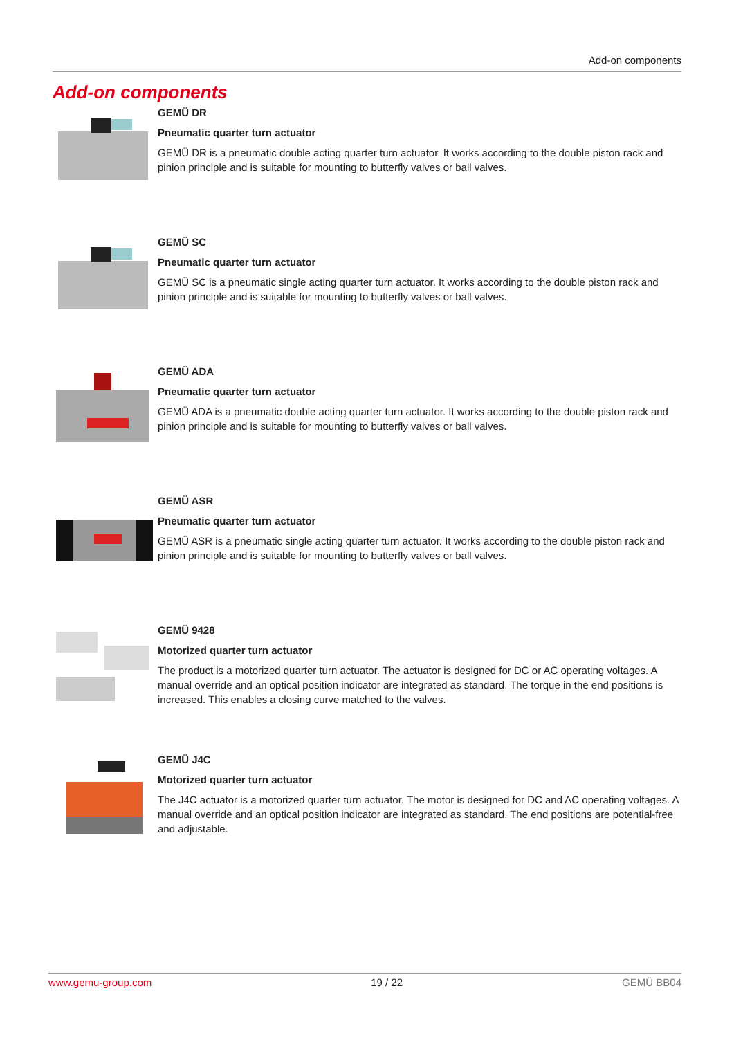Add-on components
Add-on components
GEMÜ DR
Pneumatic quarter turn actuator
GEMÜ DR is a pneumatic double acting quarter turn actuator. It works according to the double piston rack and pinion principle and is suitable for mounting to butterfly valves or ball valves.
GEMÜ SC
Pneumatic quarter turn actuator
GEMÜ SC is a pneumatic single acting quarter turn actuator. It works according to the double piston rack and pinion principle and is suitable for mounting to butterfly valves or ball valves.
GEMÜ ADA
Pneumatic quarter turn actuator
GEMÜ ADA is a pneumatic double acting quarter turn actuator. It works according to the double piston rack and pinion principle and is suitable for mounting to butterfly valves or ball valves.
GEMÜ ASR
Pneumatic quarter turn actuator
GEMÜ ASR is a pneumatic single acting quarter turn actuator. It works according to the double piston rack and pinion principle and is suitable for mounting to butterfly valves or ball valves.
GEMÜ 9428
Motorized quarter turn actuator
The product is a motorized quarter turn actuator. The actuator is designed for DC or AC operating voltages. A manual override and an optical position indicator are integrated as standard. The torque in the end positions is increased. This enables a closing curve matched to the valves.
GEMÜ J4C
Motorized quarter turn actuator
The J4C actuator is a motorized quarter turn actuator. The motor is designed for DC and AC operating voltages. A manual override and an optical position indicator are integrated as standard. The end positions are potential-free and adjustable.
www.gemu-group.com 19 / 22 GEMÜ BB04